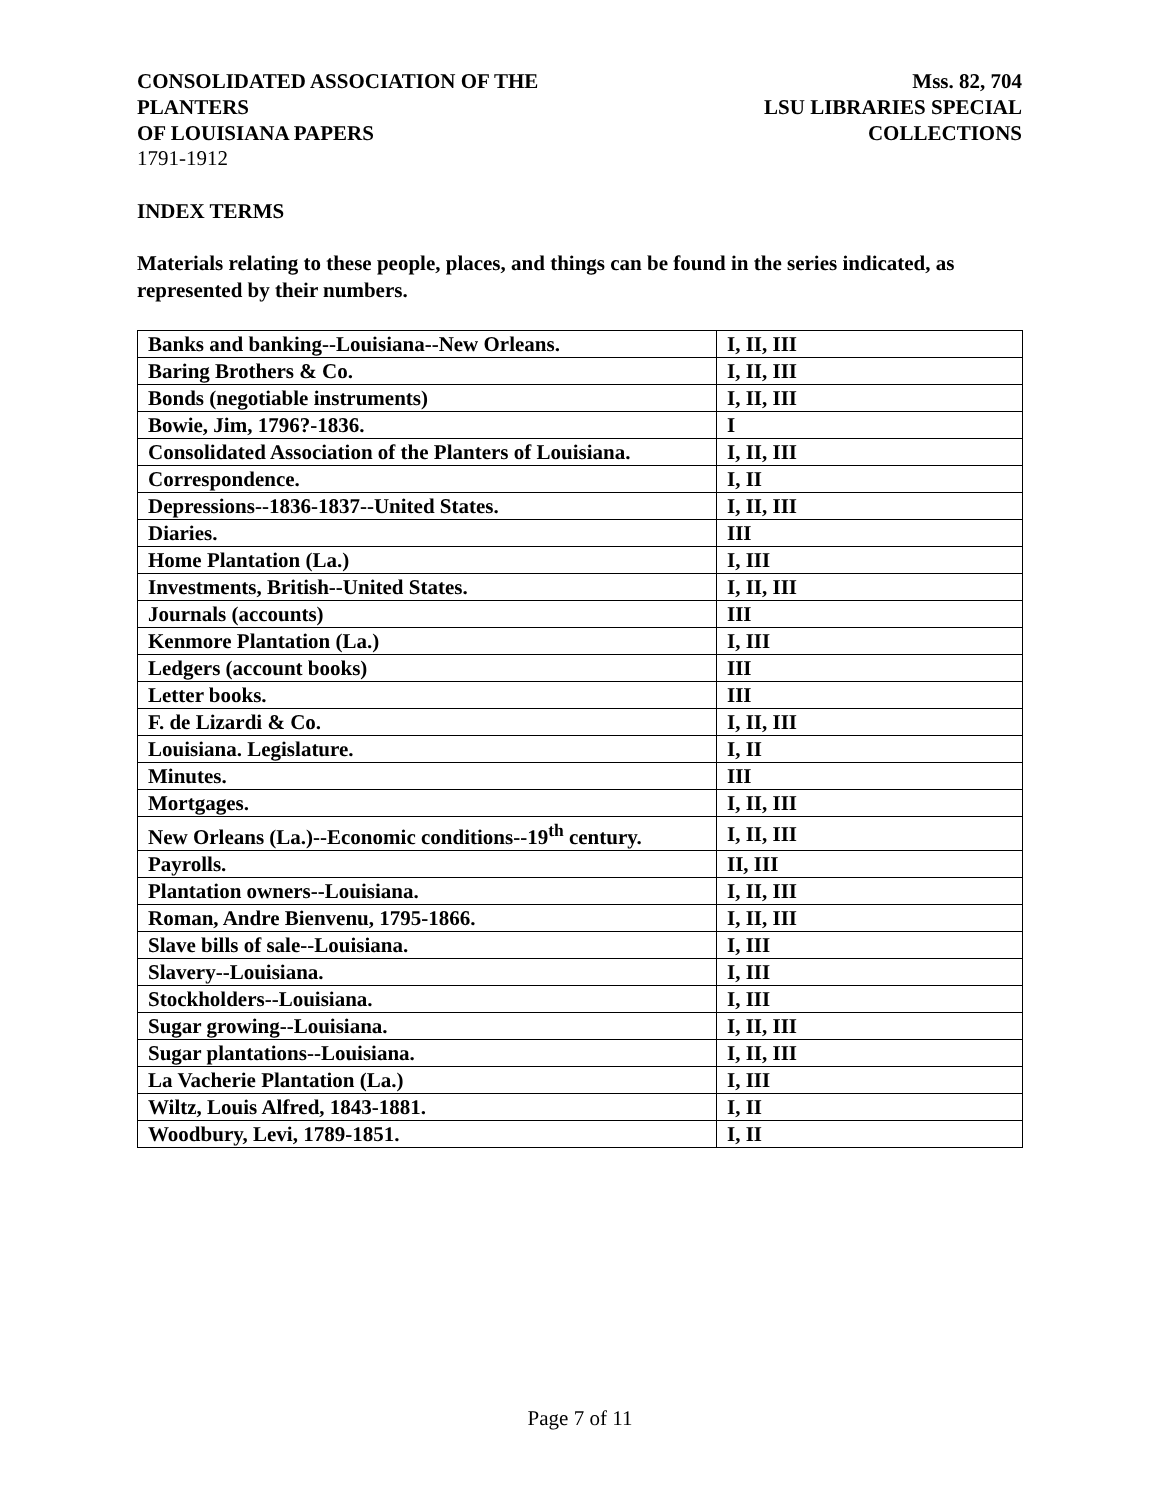CONSOLIDATED ASSOCIATION OF THE PLANTERS
OF LOUISIANA PAPERS
Mss. 82, 704
LSU LIBRARIES SPECIAL COLLECTIONS
1791-1912
INDEX TERMS
Materials relating to these people, places, and things can be found in the series indicated, as represented by their numbers.
| Banks and banking--Louisiana--New Orleans. | I, II, III |
| Baring Brothers & Co. | I, II, III |
| Bonds (negotiable instruments) | I, II, III |
| Bowie, Jim, 1796?-1836. | I |
| Consolidated Association of the Planters of Louisiana. | I, II, III |
| Correspondence. | I, II |
| Depressions--1836-1837--United States. | I, II, III |
| Diaries. | III |
| Home Plantation (La.) | I, III |
| Investments, British--United States. | I, II, III |
| Journals (accounts) | III |
| Kenmore Plantation (La.) | I, III |
| Ledgers (account books) | III |
| Letter books. | III |
| F. de Lizardi & Co. | I, II, III |
| Louisiana. Legislature. | I, II |
| Minutes. | III |
| Mortgages. | I, II, III |
| New Orleans (La.)--Economic conditions--19<sup>th</sup> century. | I, II, III |
| Payrolls. | II, III |
| Plantation owners--Louisiana. | I, II, III |
| Roman, Andre Bienvenu, 1795-1866. | I, II, III |
| Slave bills of sale--Louisiana. | I, III |
| Slavery--Louisiana. | I, III |
| Stockholders--Louisiana. | I, III |
| Sugar growing--Louisiana. | I, II, III |
| Sugar plantations--Louisiana. | I, II, III |
| La Vacherie Plantation (La.) | I, III |
| Wiltz, Louis Alfred, 1843-1881. | I, II |
| Woodbury, Levi, 1789-1851. | I, II |
Page 7 of 11